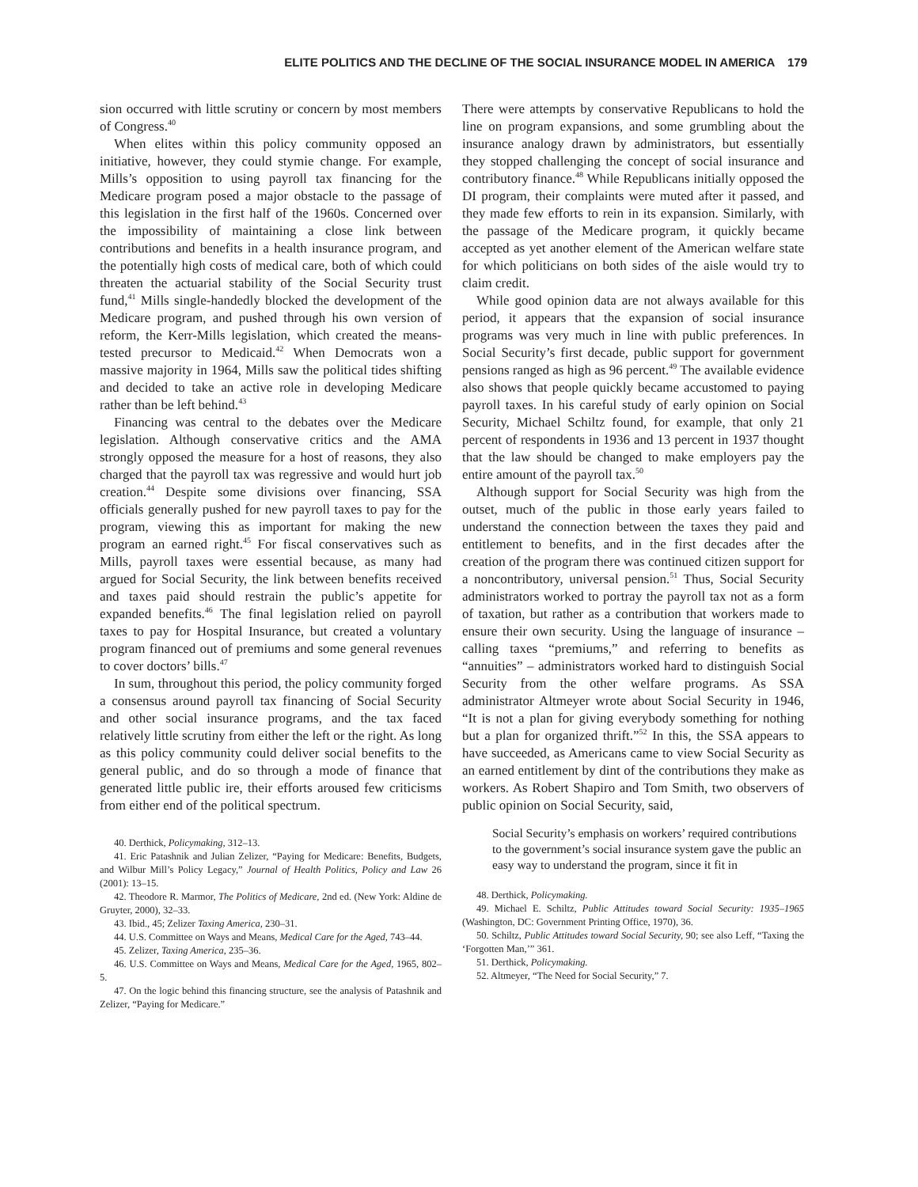ELITE POLITICS AND THE DECLINE OF THE SOCIAL INSURANCE MODEL IN AMERICA 179
sion occurred with little scrutiny or concern by most members of Congress.<sup>40</sup>
When elites within this policy community opposed an initiative, however, they could stymie change. For example, Mills’s opposition to using payroll tax financing for the Medicare program posed a major obstacle to the passage of this legislation in the first half of the 1960s. Concerned over the impossibility of maintaining a close link between contributions and benefits in a health insurance program, and the potentially high costs of medical care, both of which could threaten the actuarial stability of the Social Security trust fund,<sup>41</sup> Mills single-handedly blocked the development of the Medicare program, and pushed through his own version of reform, the Kerr-Mills legislation, which created the means-tested precursor to Medicaid.<sup>42</sup> When Democrats won a massive majority in 1964, Mills saw the political tides shifting and decided to take an active role in developing Medicare rather than be left behind.<sup>43</sup>
Financing was central to the debates over the Medicare legislation. Although conservative critics and the AMA strongly opposed the measure for a host of reasons, they also charged that the payroll tax was regressive and would hurt job creation.<sup>44</sup> Despite some divisions over financing, SSA officials generally pushed for new payroll taxes to pay for the program, viewing this as important for making the new program an earned right.<sup>45</sup> For fiscal conservatives such as Mills, payroll taxes were essential because, as many had argued for Social Security, the link between benefits received and taxes paid should restrain the public’s appetite for expanded benefits.<sup>46</sup> The final legislation relied on payroll taxes to pay for Hospital Insurance, but created a voluntary program financed out of premiums and some general revenues to cover doctors’ bills.<sup>47</sup>
In sum, throughout this period, the policy community forged a consensus around payroll tax financing of Social Security and other social insurance programs, and the tax faced relatively little scrutiny from either the left or the right. As long as this policy community could deliver social benefits to the general public, and do so through a mode of finance that generated little public ire, their efforts aroused few criticisms from either end of the political spectrum.
40. Derthick, Policymaking, 312–13.
41. Eric Patashnik and Julian Zelizer, “Paying for Medicare: Benefits, Budgets, and Wilbur Mill’s Policy Legacy,” Journal of Health Politics, Policy and Law 26 (2001): 13–15.
42. Theodore R. Marmor, The Politics of Medicare, 2nd ed. (New York: Aldine de Gruyter, 2000), 32–33.
43. Ibid., 45; Zelizer Taxing America, 230–31.
44. U.S. Committee on Ways and Means, Medical Care for the Aged, 743–44.
45. Zelizer, Taxing America, 235–36.
46. U.S. Committee on Ways and Means, Medical Care for the Aged, 1965, 802–5.
47. On the logic behind this financing structure, see the analysis of Patashnik and Zelizer, “Paying for Medicare.”
There were attempts by conservative Republicans to hold the line on program expansions, and some grumbling about the insurance analogy drawn by administrators, but essentially they stopped challenging the concept of social insurance and contributory finance.<sup>48</sup> While Republicans initially opposed the DI program, their complaints were muted after it passed, and they made few efforts to rein in its expansion. Similarly, with the passage of the Medicare program, it quickly became accepted as yet another element of the American welfare state for which politicians on both sides of the aisle would try to claim credit.
While good opinion data are not always available for this period, it appears that the expansion of social insurance programs was very much in line with public preferences. In Social Security’s first decade, public support for government pensions ranged as high as 96 percent.<sup>49</sup> The available evidence also shows that people quickly became accustomed to paying payroll taxes. In his careful study of early opinion on Social Security, Michael Schiltz found, for example, that only 21 percent of respondents in 1936 and 13 percent in 1937 thought that the law should be changed to make employers pay the entire amount of the payroll tax.<sup>50</sup>
Although support for Social Security was high from the outset, much of the public in those early years failed to understand the connection between the taxes they paid and entitlement to benefits, and in the first decades after the creation of the program there was continued citizen support for a noncontributory, universal pension.<sup>51</sup> Thus, Social Security administrators worked to portray the payroll tax not as a form of taxation, but rather as a contribution that workers made to ensure their own security. Using the language of insurance – calling taxes “premiums,” and referring to benefits as “annuities” – administrators worked hard to distinguish Social Security from the other welfare programs. As SSA administrator Altmeyer wrote about Social Security in 1946, “It is not a plan for giving everybody something for nothing but a plan for organized thrift.”<sup>52</sup> In this, the SSA appears to have succeeded, as Americans came to view Social Security as an earned entitlement by dint of the contributions they make as workers. As Robert Shapiro and Tom Smith, two observers of public opinion on Social Security, said,
Social Security’s emphasis on workers’ required contributions to the government’s social insurance system gave the public an easy way to understand the program, since it fit in
48. Derthick, Policymaking.
49. Michael E. Schiltz, Public Attitudes toward Social Security: 1935–1965 (Washington, DC: Government Printing Office, 1970), 36.
50. Schiltz, Public Attitudes toward Social Security, 90; see also Leff, “Taxing the ‘Forgotten Man,’” 361.
51. Derthick, Policymaking.
52. Altmeyer, “The Need for Social Security,” 7.